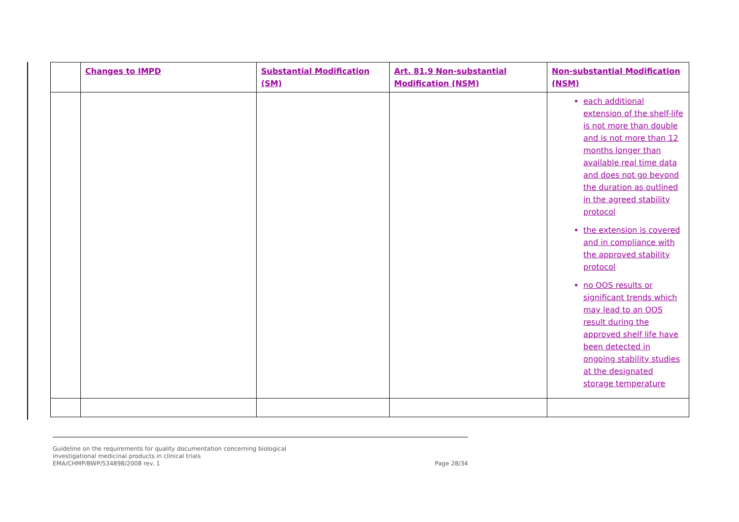| | Changes to IMPD | Substantial Modification (SM) | Art. 81.9 Non-substantial Modification (NSM) | Non-substantial Modification (NSM) |
| --- | --- | --- | --- | --- |
| | | | | each additional extension of the shelf-life is not more than double and is not more than 12 months longer than available real time data and does not go beyond the duration as outlined in the agreed stability protocol the extension is covered and in compliance with the approved stability protocol no OOS results or significant trends which may lead to an OOS result during the approved shelf life have been detected in ongoing stability studies at the designated storage temperature |
Guideline on the requirements for quality documentation concerning biological
investigational medicinal products in clinical trials
EMA/CHMP/BWP/534898/2008 rev. 1 Page 28/34